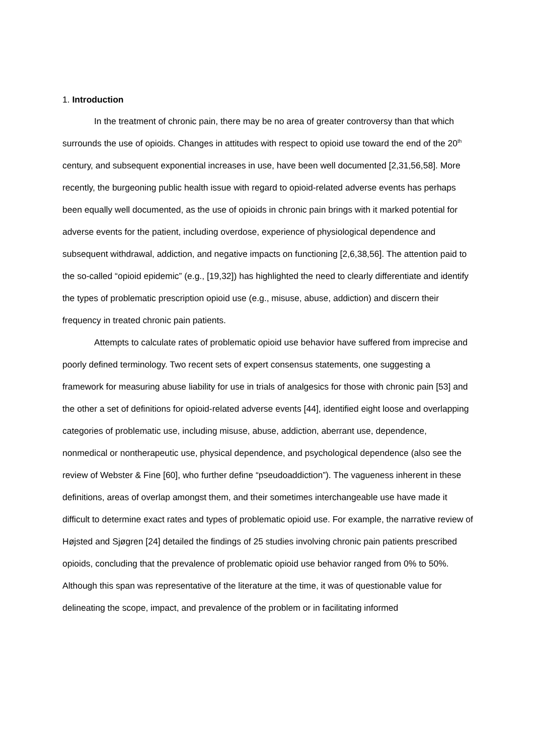1. Introduction
In the treatment of chronic pain, there may be no area of greater controversy than that which surrounds the use of opioids. Changes in attitudes with respect to opioid use toward the end of the 20<sup>th</sup> century, and subsequent exponential increases in use, have been well documented [2,31,56,58]. More recently, the burgeoning public health issue with regard to opioid-related adverse events has perhaps been equally well documented, as the use of opioids in chronic pain brings with it marked potential for adverse events for the patient, including overdose, experience of physiological dependence and subsequent withdrawal, addiction, and negative impacts on functioning [2,6,38,56]. The attention paid to the so-called “opioid epidemic” (e.g., [19,32]) has highlighted the need to clearly differentiate and identify the types of problematic prescription opioid use (e.g., misuse, abuse, addiction) and discern their frequency in treated chronic pain patients.
Attempts to calculate rates of problematic opioid use behavior have suffered from imprecise and poorly defined terminology. Two recent sets of expert consensus statements, one suggesting a framework for measuring abuse liability for use in trials of analgesics for those with chronic pain [53] and the other a set of definitions for opioid-related adverse events [44], identified eight loose and overlapping categories of problematic use, including misuse, abuse, addiction, aberrant use, dependence, nonmedical or nontherapeutic use, physical dependence, and psychological dependence (also see the review of Webster & Fine [60], who further define “pseudoaddiction”). The vagueness inherent in these definitions, areas of overlap amongst them, and their sometimes interchangeable use have made it difficult to determine exact rates and types of problematic opioid use. For example, the narrative review of Højsted and Sjøgren [24] detailed the findings of 25 studies involving chronic pain patients prescribed opioids, concluding that the prevalence of problematic opioid use behavior ranged from 0% to 50%. Although this span was representative of the literature at the time, it was of questionable value for delineating the scope, impact, and prevalence of the problem or in facilitating informed